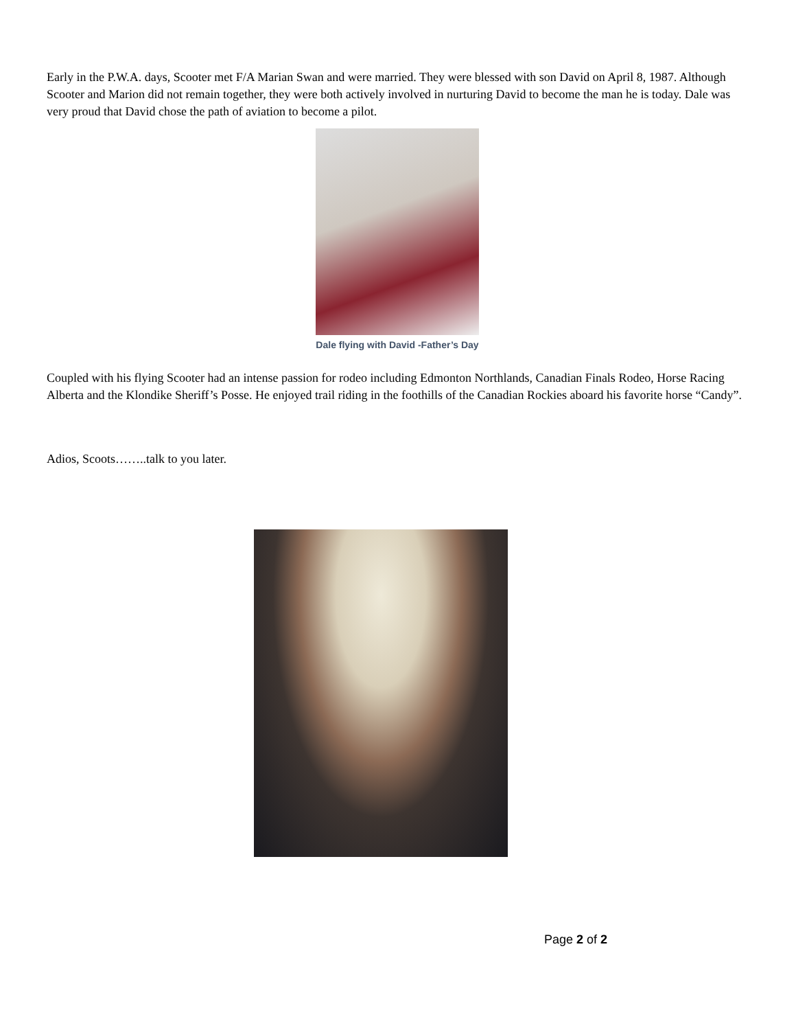Early in the P.W.A. days, Scooter met F/A Marian Swan and were married. They were blessed with son David on April 8, 1987. Although Scooter and Marion did not remain together, they were both actively involved in nurturing David to become the man he is today. Dale was very proud that David chose the path of aviation to become a pilot.
Dale flying with David -Father’s Day
Coupled with his flying Scooter had an intense passion for rodeo including Edmonton Northlands, Canadian Finals Rodeo, Horse Racing Alberta and the Klondike Sheriff’s Posse. He enjoyed trail riding in the foothills of the Canadian Rockies aboard his favorite horse “Candy”.
Adios, Scoots……..talk to you later.
Page 2 of 2